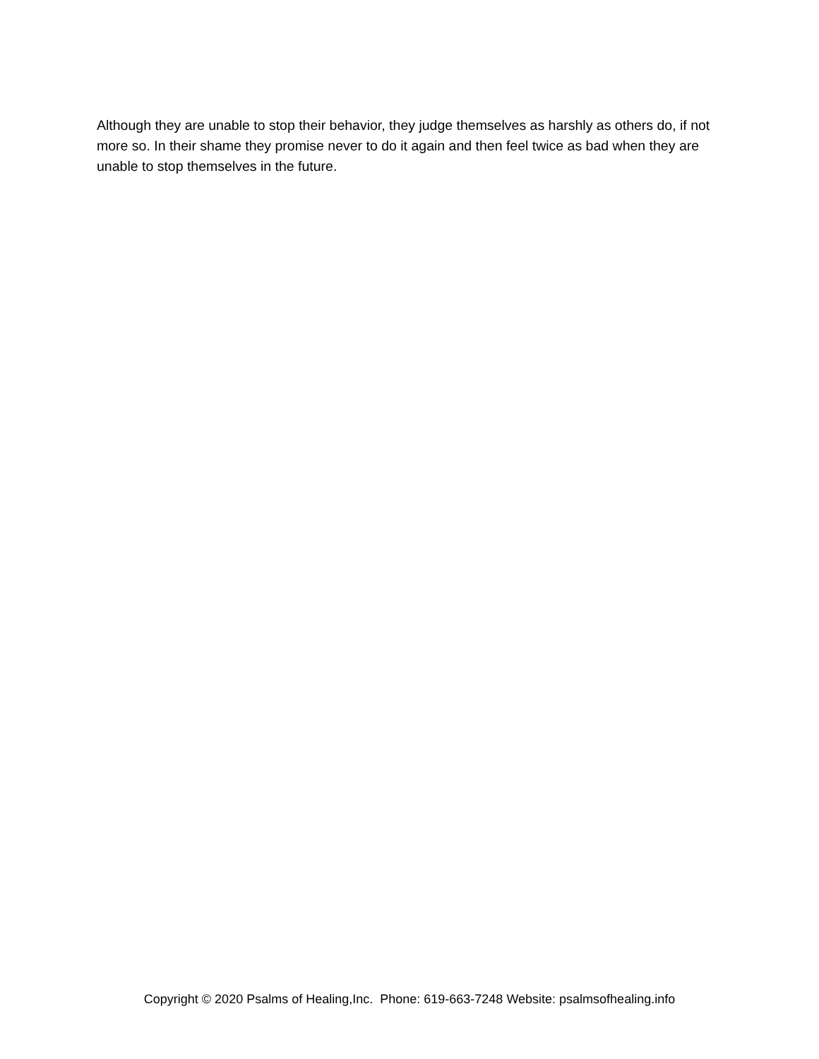Although they are unable to stop their behavior, they judge themselves as harshly as others do, if not more so. In their shame they promise never to do it again and then feel twice as bad when they are unable to stop themselves in the future.
Copyright © 2020 Psalms of Healing,Inc. Phone: 619-663-7248 Website: psalmsofhealing.info